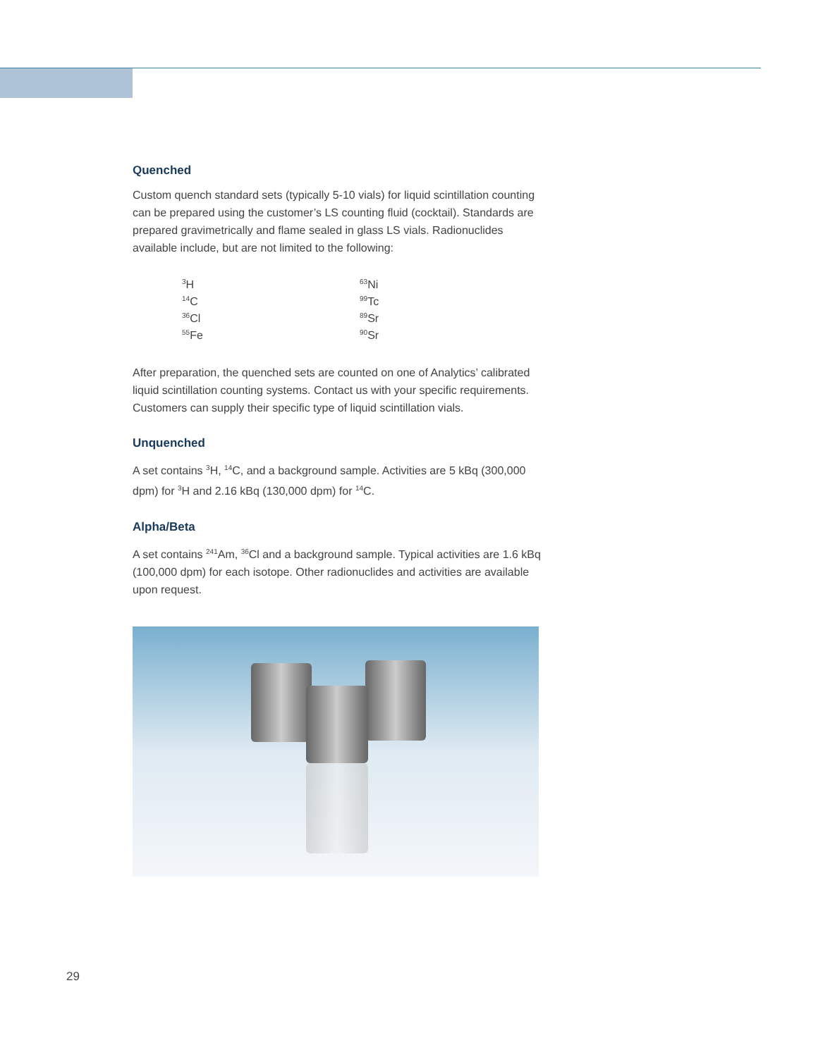Quenched
Custom quench standard sets (typically 5-10 vials) for liquid scintillation counting can be prepared using the customer’s LS counting fluid (cocktail). Standards are prepared gravimetrically and flame sealed in glass LS vials. Radionuclides available include, but are not limited to the following:
| <sup>3</sup>H | <sup>63</sup>Ni |
| <sup>14</sup>C | <sup>99</sup>Tc |
| <sup>36</sup>Cl | <sup>89</sup>Sr |
| <sup>55</sup>Fe | <sup>90</sup>Sr |
After preparation, the quenched sets are counted on one of Analytics’ calibrated liquid scintillation counting systems. Contact us with your specific requirements. Customers can supply their specific type of liquid scintillation vials.
Unquenched
A set contains <sup>3</sup>H, <sup>14</sup>C, and a background sample. Activities are 5 kBq (300,000 dpm) for <sup>3</sup>H and 2.16 kBq (130,000 dpm) for <sup>14</sup>C.
Alpha/Beta
A set contains <sup>241</sup>Am, <sup>36</sup>Cl and a background sample. Typical activities are 1.6 kBq (100,000 dpm) for each isotope. Other radionuclides and activities are available upon request.
29